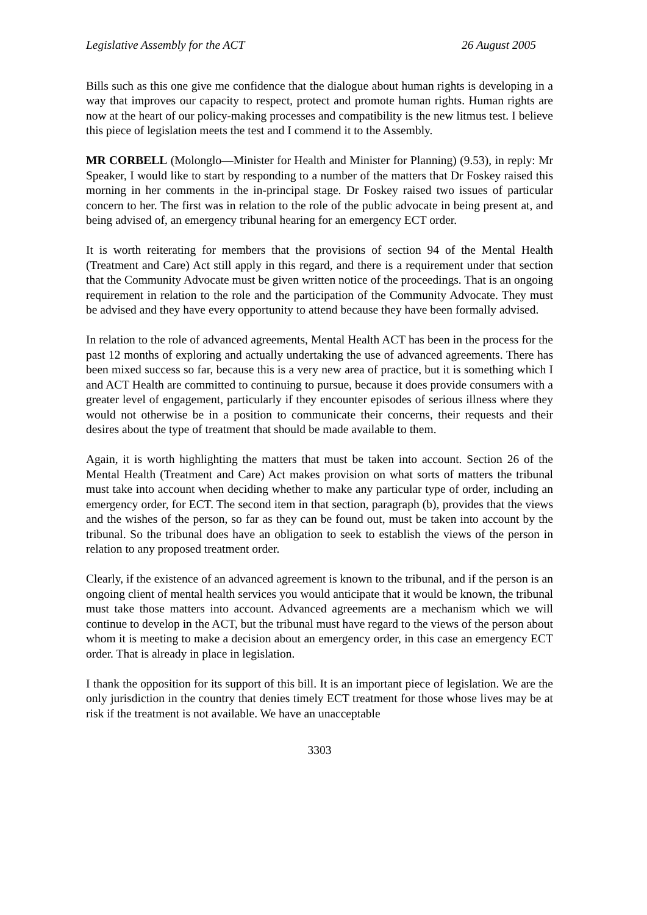Legislative Assembly for the ACT 26 August 2005
Bills such as this one give me confidence that the dialogue about human rights is developing in a way that improves our capacity to respect, protect and promote human rights. Human rights are now at the heart of our policy-making processes and compatibility is the new litmus test. I believe this piece of legislation meets the test and I commend it to the Assembly.
MR CORBELL (Molonglo—Minister for Health and Minister for Planning) (9.53), in reply: Mr Speaker, I would like to start by responding to a number of the matters that Dr Foskey raised this morning in her comments in the in-principal stage. Dr Foskey raised two issues of particular concern to her. The first was in relation to the role of the public advocate in being present at, and being advised of, an emergency tribunal hearing for an emergency ECT order.
It is worth reiterating for members that the provisions of section 94 of the Mental Health (Treatment and Care) Act still apply in this regard, and there is a requirement under that section that the Community Advocate must be given written notice of the proceedings. That is an ongoing requirement in relation to the role and the participation of the Community Advocate. They must be advised and they have every opportunity to attend because they have been formally advised.
In relation to the role of advanced agreements, Mental Health ACT has been in the process for the past 12 months of exploring and actually undertaking the use of advanced agreements. There has been mixed success so far, because this is a very new area of practice, but it is something which I and ACT Health are committed to continuing to pursue, because it does provide consumers with a greater level of engagement, particularly if they encounter episodes of serious illness where they would not otherwise be in a position to communicate their concerns, their requests and their desires about the type of treatment that should be made available to them.
Again, it is worth highlighting the matters that must be taken into account. Section 26 of the Mental Health (Treatment and Care) Act makes provision on what sorts of matters the tribunal must take into account when deciding whether to make any particular type of order, including an emergency order, for ECT. The second item in that section, paragraph (b), provides that the views and the wishes of the person, so far as they can be found out, must be taken into account by the tribunal. So the tribunal does have an obligation to seek to establish the views of the person in relation to any proposed treatment order.
Clearly, if the existence of an advanced agreement is known to the tribunal, and if the person is an ongoing client of mental health services you would anticipate that it would be known, the tribunal must take those matters into account. Advanced agreements are a mechanism which we will continue to develop in the ACT, but the tribunal must have regard to the views of the person about whom it is meeting to make a decision about an emergency order, in this case an emergency ECT order. That is already in place in legislation.
I thank the opposition for its support of this bill. It is an important piece of legislation. We are the only jurisdiction in the country that denies timely ECT treatment for those whose lives may be at risk if the treatment is not available. We have an unacceptable
3303